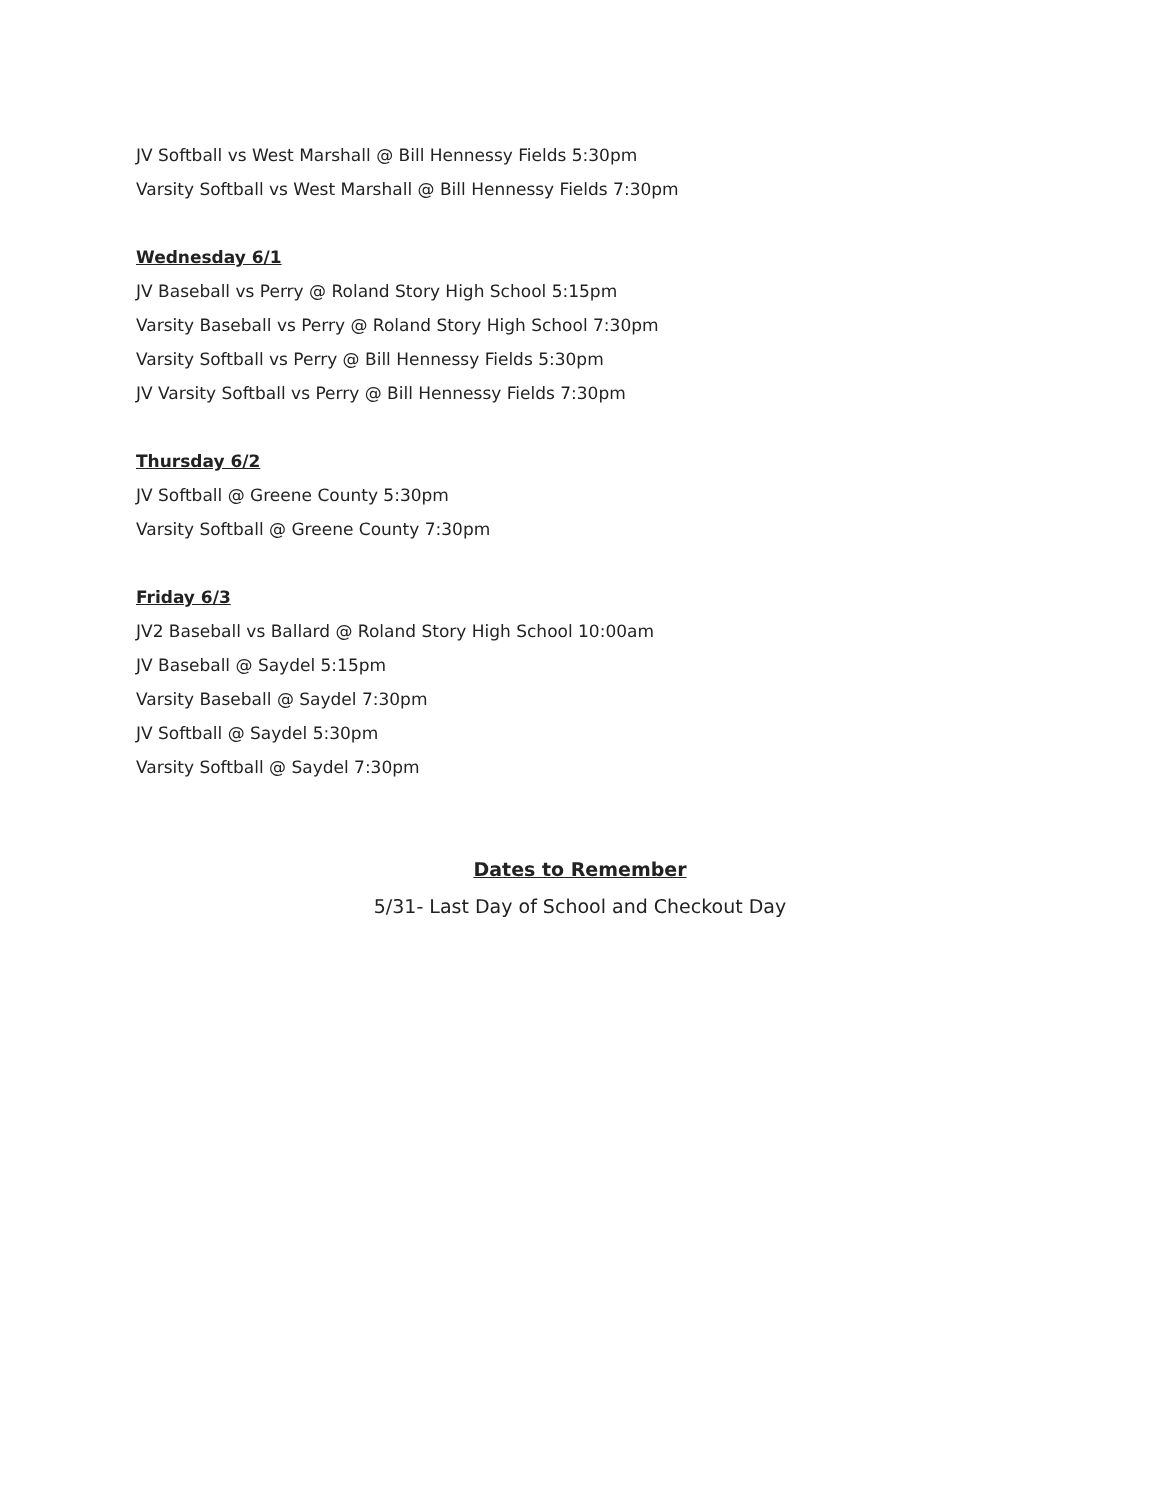JV Softball vs West Marshall @ Bill Hennessy Fields 5:30pm
Varsity Softball vs West Marshall @ Bill Hennessy Fields 7:30pm
Wednesday 6/1
JV Baseball vs Perry @ Roland Story High School 5:15pm
Varsity Baseball vs Perry @ Roland Story High School 7:30pm
Varsity Softball vs Perry @ Bill Hennessy Fields 5:30pm
JV Varsity Softball vs Perry @ Bill Hennessy Fields 7:30pm
Thursday 6/2
JV Softball @ Greene County 5:30pm
Varsity Softball @ Greene County 7:30pm
Friday 6/3
JV2 Baseball vs Ballard @ Roland Story High School 10:00am
JV Baseball @ Saydel 5:15pm
Varsity Baseball @ Saydel 7:30pm
JV Softball @ Saydel 5:30pm
Varsity Softball @ Saydel 7:30pm
Dates to Remember
5/31- Last Day of School and Checkout Day